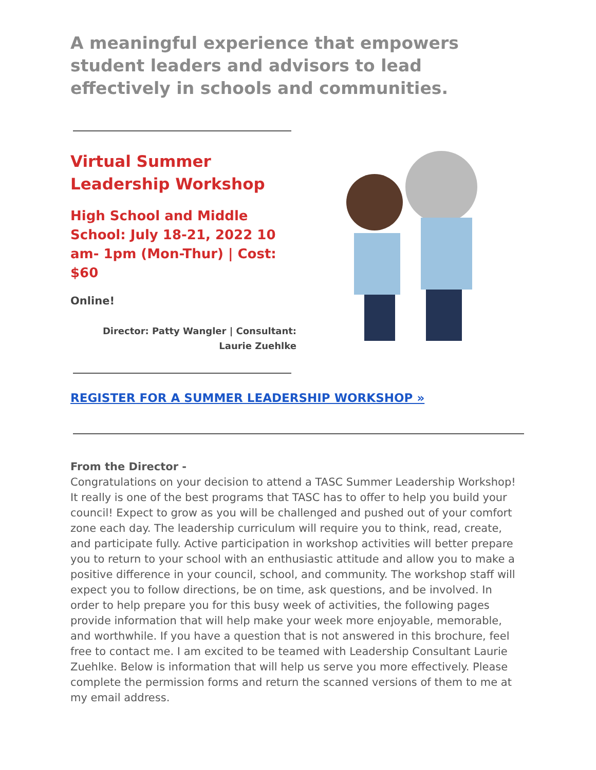A meaningful experience that empowers student leaders and advisors to lead effectively in schools and communities.
Virtual Summer
Leadership Workshop
High School and Middle School: July 18-21, 2022 10 am- 1pm (Mon-Thur) | Cost: $60
Online!
Director: Patty Wangler | Consultant: Laurie Zuehlke
REGISTER FOR A SUMMER LEADERSHIP WORKSHOP »
From the Director -
Congratulations on your decision to attend a TASC Summer Leadership Workshop! It really is one of the best programs that TASC has to offer to help you build your council! Expect to grow as you will be challenged and pushed out of your comfort zone each day. The leadership curriculum will require you to think, read, create, and participate fully. Active participation in workshop activities will better prepare you to return to your school with an enthusiastic attitude and allow you to make a positive difference in your council, school, and community. The workshop staff will expect you to follow directions, be on time, ask questions, and be involved. In order to help prepare you for this busy week of activities, the following pages provide information that will help make your week more enjoyable, memorable, and worthwhile. If you have a question that is not answered in this brochure, feel free to contact me. I am excited to be teamed with Leadership Consultant Laurie Zuehlke. Below is information that will help us serve you more effectively. Please complete the permission forms and return the scanned versions of them to me at my email address.